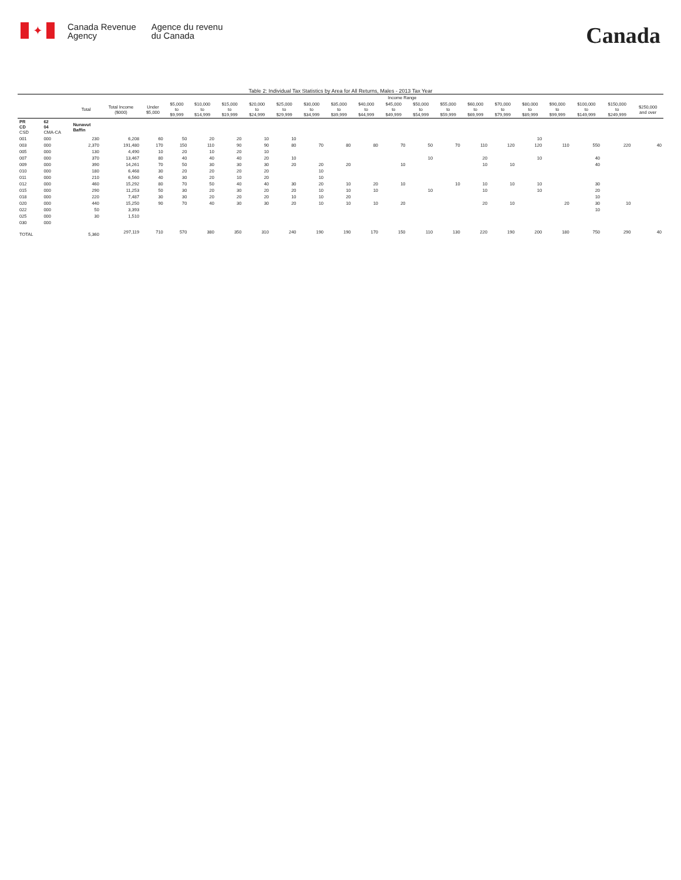✦
Canada Revenue
Agency
Agence du revenu
du Canada
Canada
Table 2: Individual Tax Statistics by Area for All Returns, Males - 2013 Tax Year
| | | | | Income Range | | | | | | | | | | | | | | | | | | |
| --- | --- | --- | --- | --- | --- | --- | --- | --- | --- | --- | --- | --- | --- | --- | --- | --- | --- | --- | --- | --- | --- | --- |
| | | Total | Total Income ($000) | Under $5,000 | $5,000 to $9,999 | $10,000 to $14,999 | $15,000 to $19,999 | $20,000 to $24,999 | $25,000 to $29,999 | $30,000 to $34,999 | $35,000 to $39,999 | $40,000 to $44,999 | $45,000 to $49,999 | $50,000 to $54,999 | $55,000 to $59,999 | $60,000 to $69,999 | $70,000 to $79,999 | $80,000 to $89,999 | $90,000 to $99,999 | $100,000 to $149,999 | $150,000 to $249,999 | $250,000 and over |
| PR CD CSD | 62 04 CMA-CA | Nunavut Baffin | | | | | | | | | | | | | | | | | | | | |
| 001 | 000 | 230 | 6,208 | 60 | 50 | 20 | 20 | 10 | 10 | | | | | | | | | 10 | | | | |
| 003 | 000 | 2,370 | 191,480 | 170 | 150 | 110 | 90 | 90 | 80 | 70 | 80 | 80 | 70 | 50 | 70 | 110 | 120 | 120 | 110 | 550 | 220 | 40 |
| 005 | 000 | 130 | 4,490 | 10 | 20 | 10 | 20 | 10 | | | | | | | | | | | | | | |
| 007 | 000 | 370 | 13,467 | 80 | 40 | 40 | 40 | 20 | 10 | | | | | 10 | | 20 | | 10 | | 40 | | |
| 009 | 000 | 390 | 14,261 | 70 | 50 | 30 | 30 | 30 | 20 | 20 | 20 | | 10 | | | 10 | 10 | | | 40 | | |
| 010 | 000 | 180 | 6,468 | 30 | 20 | 20 | 20 | 20 | | 10 | | | | | | | | | | | | |
| 011 | 000 | 210 | 6,560 | 40 | 30 | 20 | 10 | 20 | | 10 | | | | | | | | | | | | |
| 012 | 000 | 460 | 15,292 | 80 | 70 | 50 | 40 | 40 | 30 | 20 | 10 | 20 | 10 | | 10 | 10 | 10 | 10 | | 30 | | |
| 015 | 000 | 290 | 11,253 | 50 | 30 | 20 | 30 | 20 | 20 | 10 | 10 | 10 | | 10 | | 10 | | 10 | | 20 | | |
| 018 | 000 | 220 | 7,487 | 30 | 30 | 20 | 20 | 20 | 10 | 10 | 20 | | | | | | | | | 10 | | |
| 020 | 000 | 440 | 15,250 | 90 | 70 | 40 | 30 | 30 | 20 | 10 | 10 | 10 | 20 | | | 20 | 10 | | 20 | 30 | 10 | |
| 022 | 000 | 50 | 3,393 | | | | | | | | | | | | | | | | | 10 | | |
| 025 | 000 | 30 | 1,510 | | | | | | | | | | | | | | | | | | | |
| 030 | 000 | | | | | | | | | | | | | | | | | | | | | |
| TOTAL | | 5,360 | 297,119 | 710 | 570 | 380 | 350 | 310 | 240 | 190 | 190 | 170 | 150 | 110 | 130 | 220 | 190 | 200 | 180 | 750 | 290 | 40 |